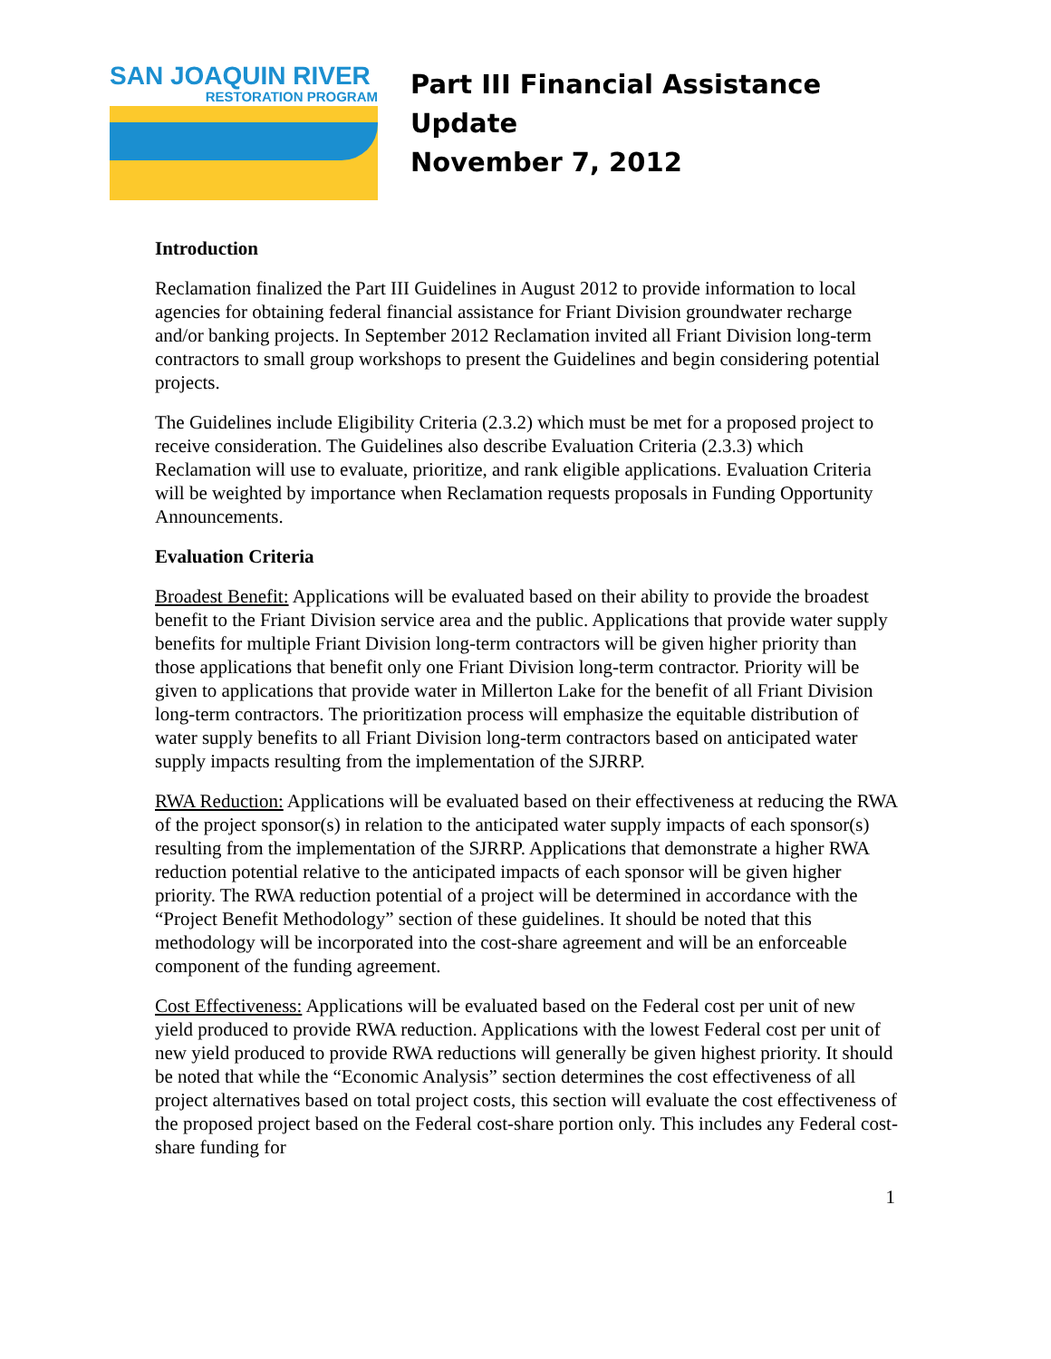SAN JOAQUIN RIVER
RESTORATION PROGRAM
Part III Financial Assistance
Update
November 7, 2012
Introduction
Reclamation finalized the Part III Guidelines in August 2012 to provide information to local agencies for obtaining federal financial assistance for Friant Division groundwater recharge and/or banking projects. In September 2012 Reclamation invited all Friant Division long-term contractors to small group workshops to present the Guidelines and begin considering potential projects.
The Guidelines include Eligibility Criteria (2.3.2) which must be met for a proposed project to receive consideration. The Guidelines also describe Evaluation Criteria (2.3.3) which Reclamation will use to evaluate, prioritize, and rank eligible applications. Evaluation Criteria will be weighted by importance when Reclamation requests proposals in Funding Opportunity Announcements.
Evaluation Criteria
Broadest Benefit: Applications will be evaluated based on their ability to provide the broadest benefit to the Friant Division service area and the public. Applications that provide water supply benefits for multiple Friant Division long-term contractors will be given higher priority than those applications that benefit only one Friant Division long-term contractor. Priority will be given to applications that provide water in Millerton Lake for the benefit of all Friant Division long-term contractors. The prioritization process will emphasize the equitable distribution of water supply benefits to all Friant Division long-term contractors based on anticipated water supply impacts resulting from the implementation of the SJRRP.
RWA Reduction: Applications will be evaluated based on their effectiveness at reducing the RWA of the project sponsor(s) in relation to the anticipated water supply impacts of each sponsor(s) resulting from the implementation of the SJRRP. Applications that demonstrate a higher RWA reduction potential relative to the anticipated impacts of each sponsor will be given higher priority. The RWA reduction potential of a project will be determined in accordance with the “Project Benefit Methodology” section of these guidelines. It should be noted that this methodology will be incorporated into the cost-share agreement and will be an enforceable component of the funding agreement.
Cost Effectiveness: Applications will be evaluated based on the Federal cost per unit of new yield produced to provide RWA reduction. Applications with the lowest Federal cost per unit of new yield produced to provide RWA reductions will generally be given highest priority. It should be noted that while the “Economic Analysis” section determines the cost effectiveness of all project alternatives based on total project costs, this section will evaluate the cost effectiveness of the proposed project based on the Federal cost-share portion only. This includes any Federal cost-share funding for
1